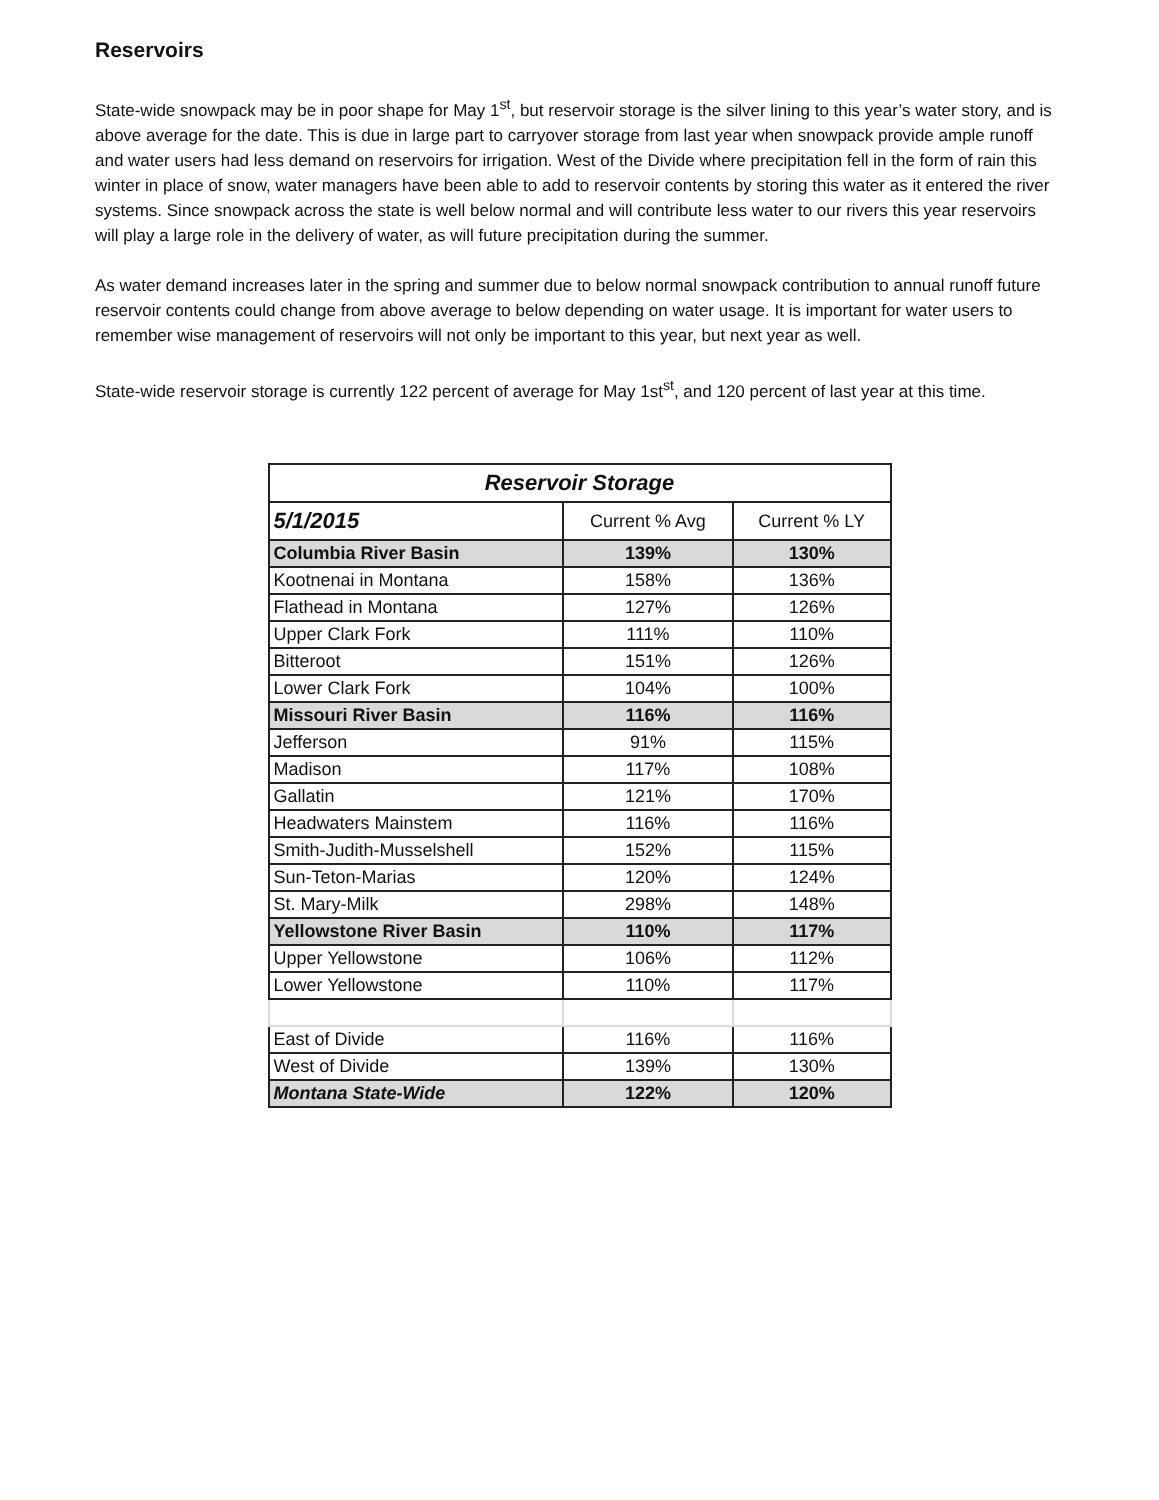Reservoirs
State-wide snowpack may be in poor shape for May 1<sup>st</sup>, but reservoir storage is the silver lining to this year’s water story, and is above average for the date. This is due in large part to carryover storage from last year when snowpack provide ample runoff and water users had less demand on reservoirs for irrigation. West of the Divide where precipitation fell in the form of rain this winter in place of snow, water managers have been able to add to reservoir contents by storing this water as it entered the river systems. Since snowpack across the state is well below normal and will contribute less water to our rivers this year reservoirs will play a large role in the delivery of water, as will future precipitation during the summer.
As water demand increases later in the spring and summer due to below normal snowpack contribution to annual runoff future reservoir contents could change from above average to below depending on water usage. It is important for water users to remember wise management of reservoirs will not only be important to this year, but next year as well.
State-wide reservoir storage is currently 122 percent of average for May 1st<sup>st</sup>, and 120 percent of last year at this time.
| Reservoir Storage | | |
| --- | --- | --- |
| 5/1/2015 | Current % Avg | Current % LY |
| Columbia River Basin | 139% | 130% |
| Kootnenai in Montana | 158% | 136% |
| Flathead in Montana | 127% | 126% |
| Upper Clark Fork | 111% | 110% |
| Bitteroot | 151% | 126% |
| Lower Clark Fork | 104% | 100% |
| Missouri River Basin | 116% | 116% |
| Jefferson | 91% | 115% |
| Madison | 117% | 108% |
| Gallatin | 121% | 170% |
| Headwaters Mainstem | 116% | 116% |
| Smith-Judith-Musselshell | 152% | 115% |
| Sun-Teton-Marias | 120% | 124% |
| St. Mary-Milk | 298% | 148% |
| Yellowstone River Basin | 110% | 117% |
| Upper Yellowstone | 106% | 112% |
| Lower Yellowstone | 110% | 117% |
| East of Divide | 116% | 116% |
| West of Divide | 139% | 130% |
| Montana State-Wide | 122% | 120% |